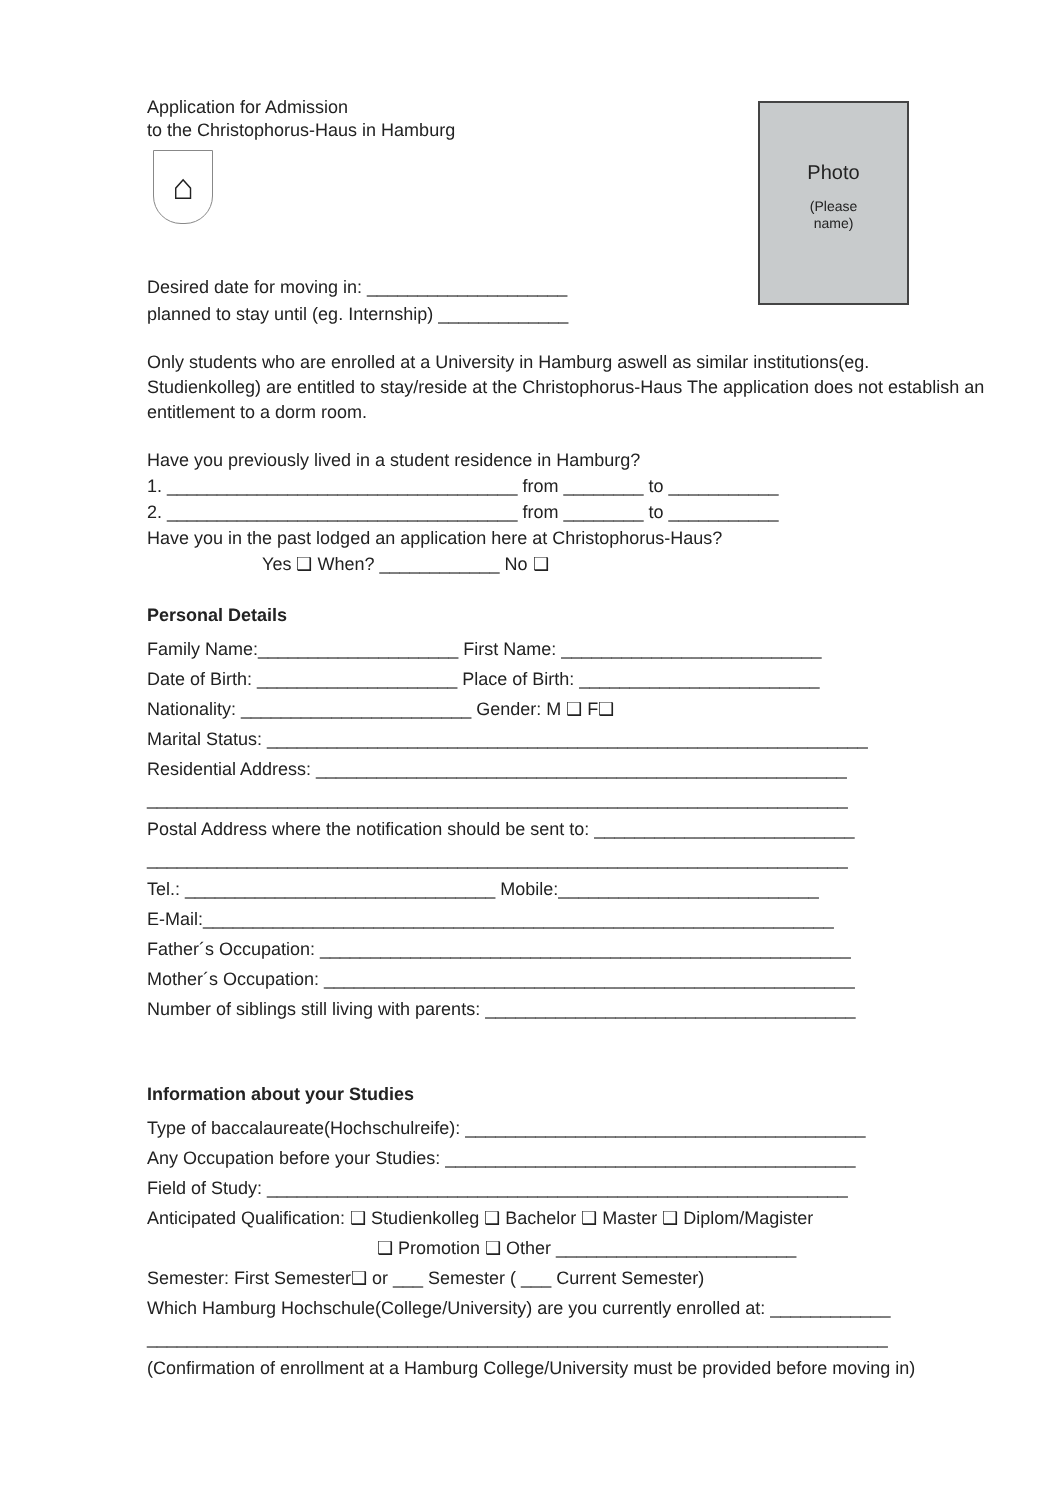Application for Admission
to the Christophorus-Haus in Hamburg
⌂
Photo
(Please
name)
Desired date for moving in: ____________________
planned to stay until (eg. Internship) _____________
Only students who are enrolled at a University in Hamburg aswell as similar institutions(eg. Studienkolleg) are entitled to stay/reside at the Christophorus-Haus The application does not establish an entitlement to a dorm room.
Have you previously lived in a student residence in Hamburg?
1. ___________________________________ from ________ to ___________
2. ___________________________________ from ________ to ___________
Have you in the past lodged an application here at Christophorus-Haus?
Yes ❑ When? ____________ No ❑
Personal Details
Family Name:____________________ First Name: __________________________
Date of Birth: ____________________ Place of Birth: ________________________
Nationality: _______________________ Gender: M ❑ F❑
Marital Status: ____________________________________________________________
Residential Address: _____________________________________________________
______________________________________________________________________
Postal Address where the notification should be sent to: __________________________
______________________________________________________________________
Tel.: _______________________________ Mobile:__________________________
E-Mail:_______________________________________________________________
Father´s Occupation: _____________________________________________________
Mother´s Occupation: _____________________________________________________
Number of siblings still living with parents: _____________________________________
Information about your Studies
Type of baccalaureate(Hochschulreife): ________________________________________
Any Occupation before your Studies: _________________________________________
Field of Study: __________________________________________________________
Anticipated Qualification: ❑ Studienkolleg ❑ Bachelor ❑ Master ❑ Diplom/Magister
❑ Promotion ❑ Other ________________________
Semester: First Semester❑ or ___ Semester ( ___ Current Semester)
Which Hamburg Hochschule(College/University) are you currently enrolled at: ____________
__________________________________________________________________________
(Confirmation of enrollment at a Hamburg College/University must be provided before moving in)